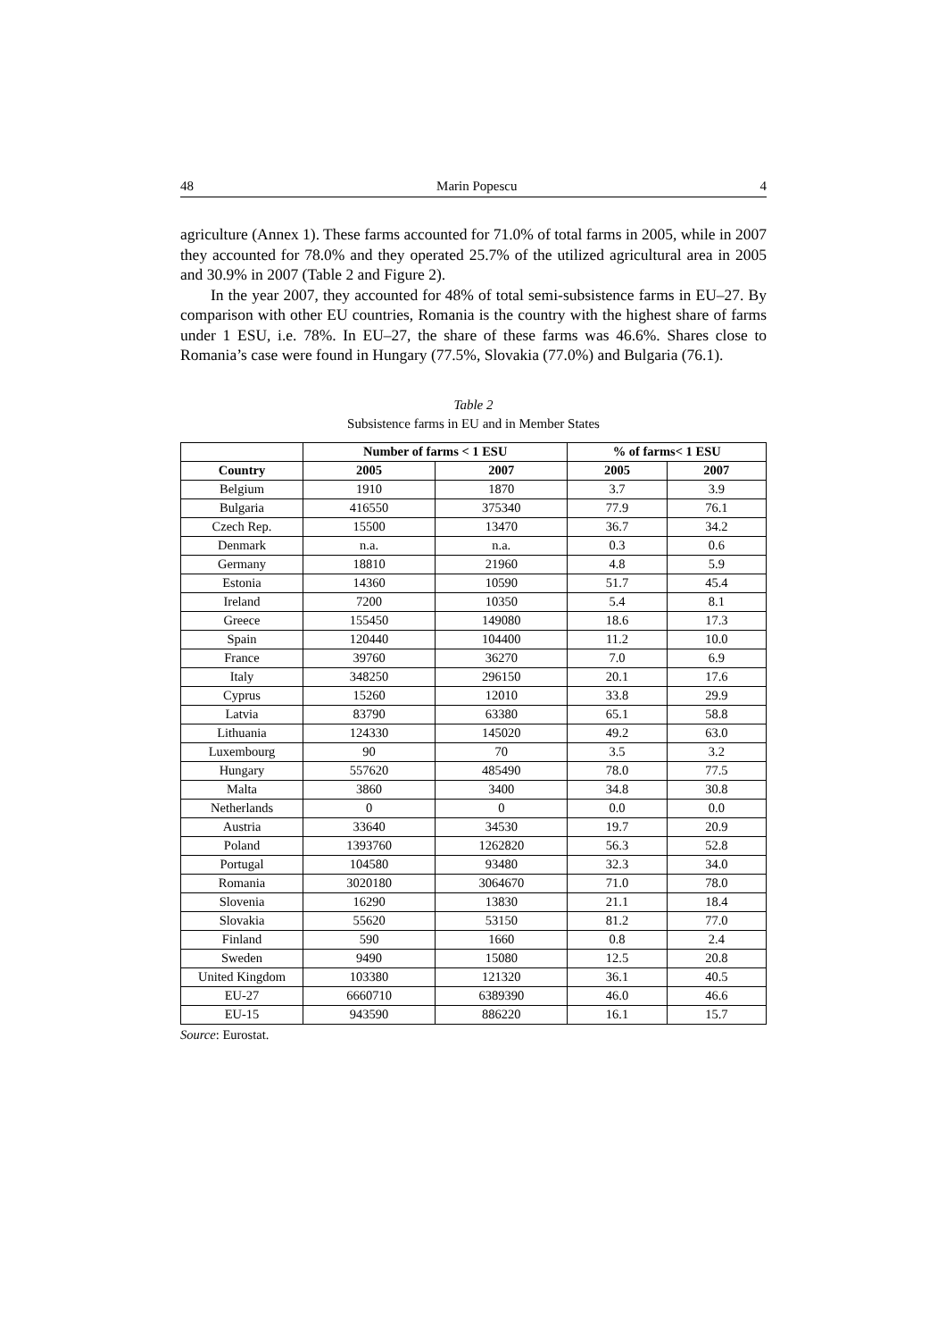48 Marin Popescu 4
agriculture (Annex 1). These farms accounted for 71.0% of total farms in 2005, while in 2007 they accounted for 78.0% and they operated 25.7% of the utilized agricultural area in 2005 and 30.9% in 2007 (Table 2 and Figure 2).
In the year 2007, they accounted for 48% of total semi-subsistence farms in EU–27. By comparison with other EU countries, Romania is the country with the highest share of farms under 1 ESU, i.e. 78%. In EU–27, the share of these farms was 46.6%. Shares close to Romania’s case were found in Hungary (77.5%, Slovakia (77.0%) and Bulgaria (76.1).
Table 2
Subsistence farms in EU and in Member States
| | Number of farms < 1 ESU | | % of farms< 1 ESU | |
| --- | --- | --- | --- | --- |
| Country | 2005 | 2007 | 2005 | 2007 |
| Belgium | 1910 | 1870 | 3.7 | 3.9 |
| Bulgaria | 416550 | 375340 | 77.9 | 76.1 |
| Czech Rep. | 15500 | 13470 | 36.7 | 34.2 |
| Denmark | n.a. | n.a. | 0.3 | 0.6 |
| Germany | 18810 | 21960 | 4.8 | 5.9 |
| Estonia | 14360 | 10590 | 51.7 | 45.4 |
| Ireland | 7200 | 10350 | 5.4 | 8.1 |
| Greece | 155450 | 149080 | 18.6 | 17.3 |
| Spain | 120440 | 104400 | 11.2 | 10.0 |
| France | 39760 | 36270 | 7.0 | 6.9 |
| Italy | 348250 | 296150 | 20.1 | 17.6 |
| Cyprus | 15260 | 12010 | 33.8 | 29.9 |
| Latvia | 83790 | 63380 | 65.1 | 58.8 |
| Lithuania | 124330 | 145020 | 49.2 | 63.0 |
| Luxembourg | 90 | 70 | 3.5 | 3.2 |
| Hungary | 557620 | 485490 | 78.0 | 77.5 |
| Malta | 3860 | 3400 | 34.8 | 30.8 |
| Netherlands | 0 | 0 | 0.0 | 0.0 |
| Austria | 33640 | 34530 | 19.7 | 20.9 |
| Poland | 1393760 | 1262820 | 56.3 | 52.8 |
| Portugal | 104580 | 93480 | 32.3 | 34.0 |
| Romania | 3020180 | 3064670 | 71.0 | 78.0 |
| Slovenia | 16290 | 13830 | 21.1 | 18.4 |
| Slovakia | 55620 | 53150 | 81.2 | 77.0 |
| Finland | 590 | 1660 | 0.8 | 2.4 |
| Sweden | 9490 | 15080 | 12.5 | 20.8 |
| United Kingdom | 103380 | 121320 | 36.1 | 40.5 |
| EU-27 | 6660710 | 6389390 | 46.0 | 46.6 |
| EU-15 | 943590 | 886220 | 16.1 | 15.7 |
Source: Eurostat.